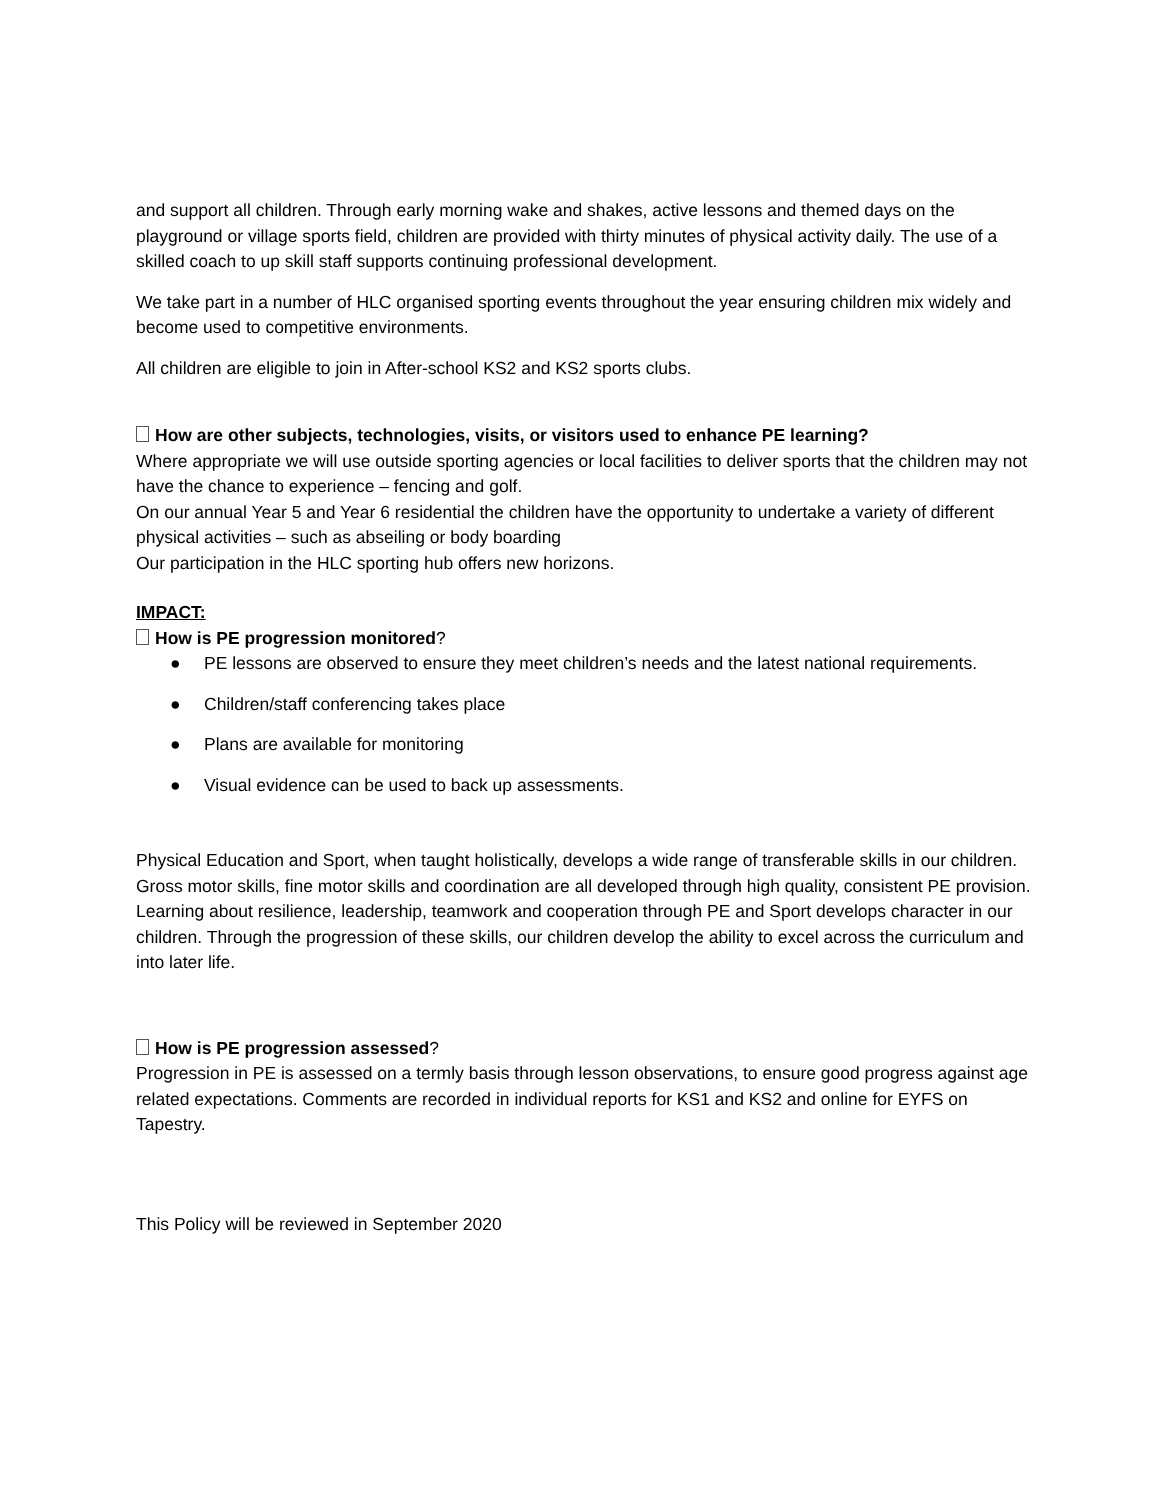and support all children. Through early morning wake and shakes, active lessons and themed days on the playground or village sports field, children are provided with thirty minutes of physical activity daily. The use of a skilled coach to up skill staff supports continuing professional development.
We take part in a number of HLC organised sporting events throughout the year ensuring children mix widely and become used to competitive environments.
All children are eligible to join in After-school KS2 and KS2 sports clubs.
How are other subjects, technologies, visits, or visitors used to enhance PE learning?
Where appropriate we will use outside sporting agencies or local facilities to deliver sports that the children may not have the chance to experience – fencing and golf.
On our annual Year 5 and Year 6 residential the children have the opportunity to undertake a variety of different physical activities – such as abseiling or body boarding
Our participation in the HLC sporting hub offers new horizons.
IMPACT:
How is PE progression monitored?
● PE lessons are observed to ensure they meet children’s needs and the latest national requirements.
● Children/staff conferencing takes place
● Plans are available for monitoring
● Visual evidence can be used to back up assessments.
Physical Education and Sport, when taught holistically, develops a wide range of transferable skills in our children. Gross motor skills, fine motor skills and coordination are all developed through high quality, consistent PE provision. Learning about resilience, leadership, teamwork and cooperation through PE and Sport develops character in our children. Through the progression of these skills, our children develop the ability to excel across the curriculum and into later life.
How is PE progression assessed?
Progression in PE is assessed on a termly basis through lesson observations, to ensure good progress against age related expectations. Comments are recorded in individual reports for KS1 and KS2 and online for EYFS on Tapestry.
This Policy will be reviewed in September 2020